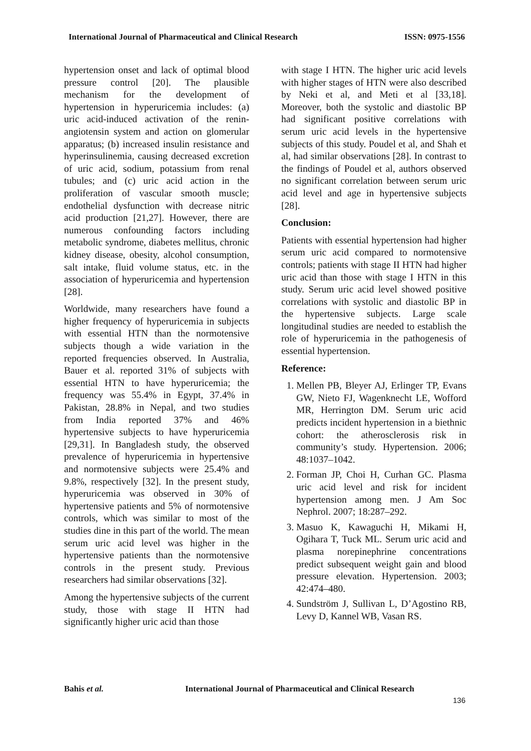International Journal of Pharmaceutical and Clinical Research ISSN: 0975-1556
hypertension onset and lack of optimal blood pressure control [20]. The plausible mechanism for the development of hypertension in hyperuricemia includes: (a) uric acid-induced activation of the renin-angiotensin system and action on glomerular apparatus; (b) increased insulin resistance and hyperinsulinemia, causing decreased excretion of uric acid, sodium, potassium from renal tubules; and (c) uric acid action in the proliferation of vascular smooth muscle; endothelial dysfunction with decrease nitric acid production [21,27]. However, there are numerous confounding factors including metabolic syndrome, diabetes mellitus, chronic kidney disease, obesity, alcohol consumption, salt intake, fluid volume status, etc. in the association of hyperuricemia and hypertension [28].
Worldwide, many researchers have found a higher frequency of hyperuricemia in subjects with essential HTN than the normotensive subjects though a wide variation in the reported frequencies observed. In Australia, Bauer et al. reported 31% of subjects with essential HTN to have hyperuricemia; the frequency was 55.4% in Egypt, 37.4% in Pakistan, 28.8% in Nepal, and two studies from India reported 37% and 46% hypertensive subjects to have hyperuricemia [29,31]. In Bangladesh study, the observed prevalence of hyperuricemia in hypertensive and normotensive subjects were 25.4% and 9.8%, respectively [32]. In the present study, hyperuricemia was observed in 30% of hypertensive patients and 5% of normotensive controls, which was similar to most of the studies dine in this part of the world. The mean serum uric acid level was higher in the hypertensive patients than the normotensive controls in the present study. Previous researchers had similar observations [32].
Among the hypertensive subjects of the current study, those with stage II HTN had significantly higher uric acid than those
with stage I HTN. The higher uric acid levels with higher stages of HTN were also described by Neki et al, and Meti et al [33,18]. Moreover, both the systolic and diastolic BP had significant positive correlations with serum uric acid levels in the hypertensive subjects of this study. Poudel et al, and Shah et al, had similar observations [28]. In contrast to the findings of Poudel et al, authors observed no significant correlation between serum uric acid level and age in hypertensive subjects [28].
Conclusion:
Patients with essential hypertension had higher serum uric acid compared to normotensive controls; patients with stage II HTN had higher uric acid than those with stage I HTN in this study. Serum uric acid level showed positive correlations with systolic and diastolic BP in the hypertensive subjects. Large scale longitudinal studies are needed to establish the role of hyperuricemia in the pathogenesis of essential hypertension.
Reference:
1. Mellen PB, Bleyer AJ, Erlinger TP, Evans GW, Nieto FJ, Wagenknecht LE, Wofford MR, Herrington DM. Serum uric acid predicts incident hypertension in a biethnic cohort: the atherosclerosis risk in community’s study. Hypertension. 2006; 48:1037–1042.
2. Forman JP, Choi H, Curhan GC. Plasma uric acid level and risk for incident hypertension among men. J Am Soc Nephrol. 2007; 18:287–292.
3. Masuo K, Kawaguchi H, Mikami H, Ogihara T, Tuck ML. Serum uric acid and plasma norepinephrine concentrations predict subsequent weight gain and blood pressure elevation. Hypertension. 2003; 42:474–480.
4. Sundström J, Sullivan L, D’Agostino RB, Levy D, Kannel WB, Vasan RS.
Bahis et al. International Journal of Pharmaceutical and Clinical Research
136